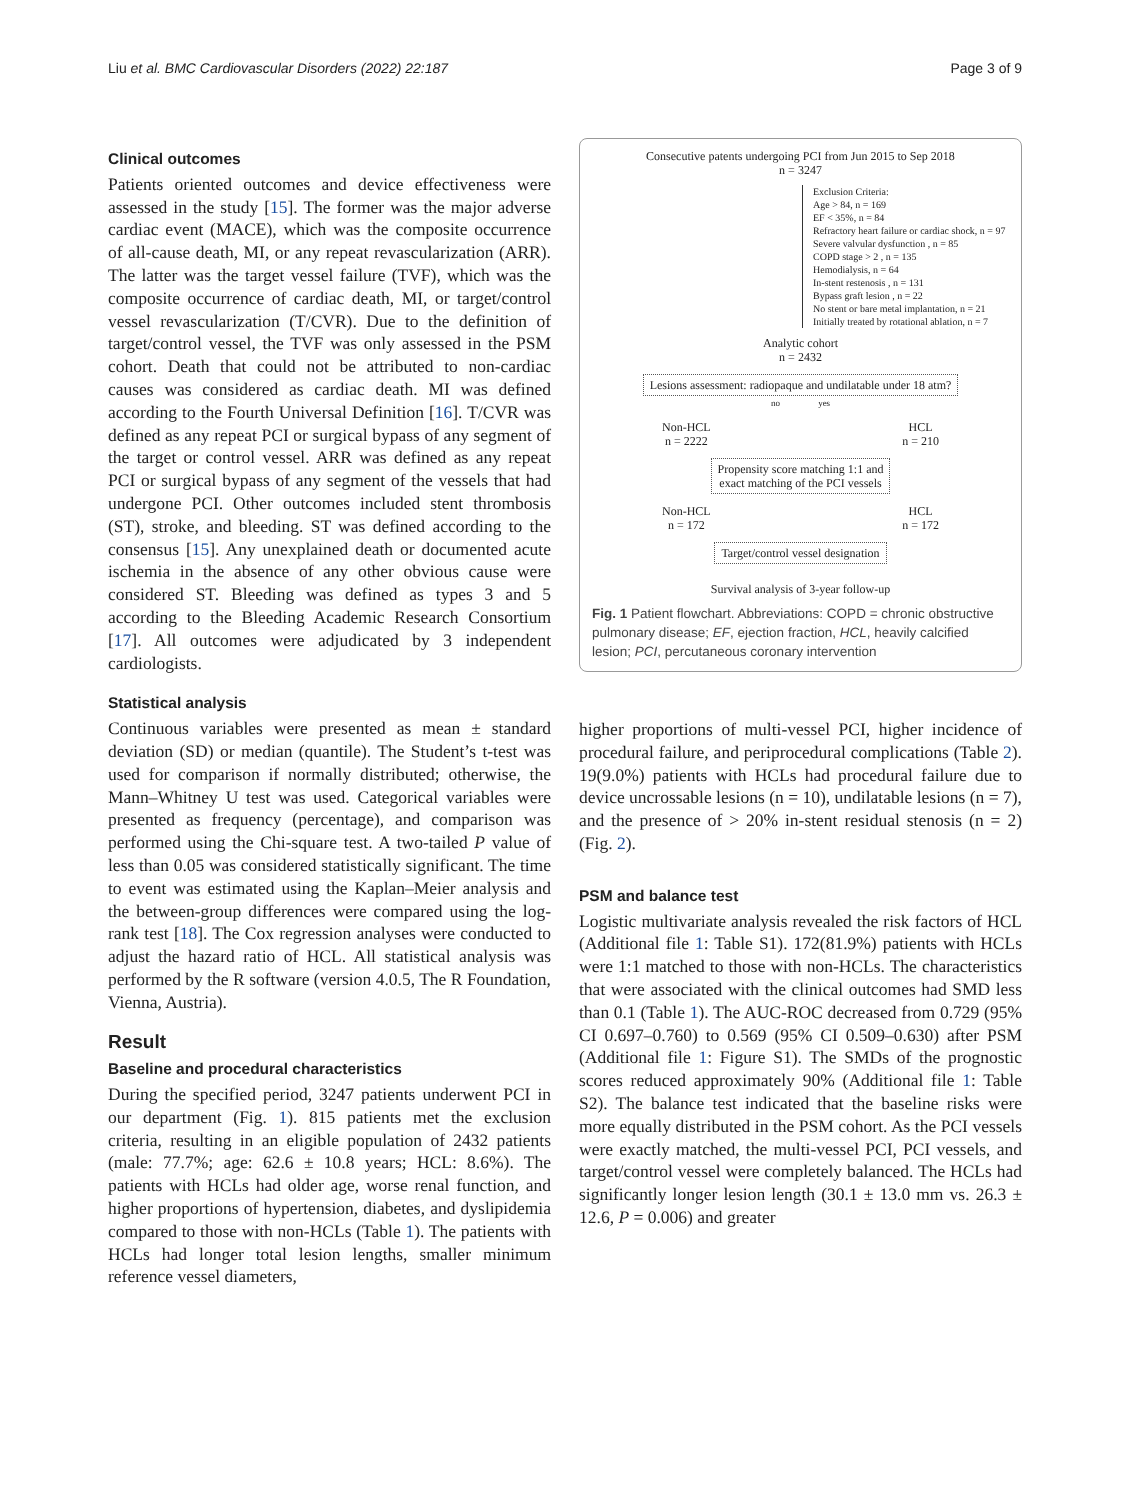Liu et al. BMC Cardiovascular Disorders (2022) 22:187 Page 3 of 9
Clinical outcomes
Patients oriented outcomes and device effectiveness were assessed in the study [15]. The former was the major adverse cardiac event (MACE), which was the composite occurrence of all-cause death, MI, or any repeat revascularization (ARR). The latter was the target vessel failure (TVF), which was the composite occurrence of cardiac death, MI, or target/control vessel revascularization (T/CVR). Due to the definition of target/control vessel, the TVF was only assessed in the PSM cohort. Death that could not be attributed to non-cardiac causes was considered as cardiac death. MI was defined according to the Fourth Universal Definition [16]. T/CVR was defined as any repeat PCI or surgical bypass of any segment of the target or control vessel. ARR was defined as any repeat PCI or surgical bypass of any segment of the vessels that had undergone PCI. Other outcomes included stent thrombosis (ST), stroke, and bleeding. ST was defined according to the consensus [15]. Any unexplained death or documented acute ischemia in the absence of any other obvious cause were considered ST. Bleeding was defined as types 3 and 5 according to the Bleeding Academic Research Consortium [17]. All outcomes were adjudicated by 3 independent cardiologists.
Statistical analysis
Continuous variables were presented as mean ± standard deviation (SD) or median (quantile). The Student’s t-test was used for comparison if normally distributed; otherwise, the Mann–Whitney U test was used. Categorical variables were presented as frequency (percentage), and comparison was performed using the Chi-square test. A two-tailed P value of less than 0.05 was considered statistically significant. The time to event was estimated using the Kaplan–Meier analysis and the between-group differences were compared using the log-rank test [18]. The Cox regression analyses were conducted to adjust the hazard ratio of HCL. All statistical analysis was performed by the R software (version 4.0.5, The R Foundation, Vienna, Austria).
Result
Baseline and procedural characteristics
During the specified period, 3247 patients underwent PCI in our department (Fig. 1). 815 patients met the exclusion criteria, resulting in an eligible population of 2432 patients (male: 77.7%; age: 62.6 ± 10.8 years; HCL: 8.6%). The patients with HCLs had older age, worse renal function, and higher proportions of hypertension, diabetes, and dyslipidemia compared to those with non-HCLs (Table 1). The patients with HCLs had longer total lesion lengths, smaller minimum reference vessel diameters,
Consecutive patents undergoing PCI from Jun 2015 to Sep 2018
n = 3247
Exclusion Criteria:
Age > 84, n = 169
EF < 35%, n = 84
Refractory heart failure or cardiac shock, n = 97
Severe valvular dysfunction , n = 85
COPD stage > 2 , n = 135
Hemodialysis, n = 64
In-stent restenosis , n = 131
Bypass graft lesion , n = 22
No stent or bare metal implantation, n = 21
Initially treated by rotational ablation, n = 7
Analytic cohort
n = 2432
Lesions assessment: radiopaque and undilatable under 18 atm?
no yes
Non-HCL
n = 2222 HCL
n = 210
Propensity score matching 1:1 and
exact matching of the PCI vessels
Non-HCL
n = 172 HCL
n = 172
Target/control vessel designation
Survival analysis of 3-year follow-up
Fig. 1 Patient flowchart. Abbreviations: COPD = chronic obstructive pulmonary disease; EF, ejection fraction, HCL, heavily calcified lesion; PCI, percutaneous coronary intervention
higher proportions of multi-vessel PCI, higher incidence of procedural failure, and periprocedural complications (Table 2). 19(9.0%) patients with HCLs had procedural failure due to device uncrossable lesions (n = 10), undilatable lesions (n = 7), and the presence of > 20% in-stent residual stenosis (n = 2) (Fig. 2).
PSM and balance test
Logistic multivariate analysis revealed the risk factors of HCL (Additional file 1: Table S1). 172(81.9%) patients with HCLs were 1:1 matched to those with non-HCLs. The characteristics that were associated with the clinical outcomes had SMD less than 0.1 (Table 1). The AUC-ROC decreased from 0.729 (95% CI 0.697–0.760) to 0.569 (95% CI 0.509–0.630) after PSM (Additional file 1: Figure S1). The SMDs of the prognostic scores reduced approximately 90% (Additional file 1: Table S2). The balance test indicated that the baseline risks were more equally distributed in the PSM cohort. As the PCI vessels were exactly matched, the multi-vessel PCI, PCI vessels, and target/control vessel were completely balanced. The HCLs had significantly longer lesion length (30.1 ± 13.0 mm vs. 26.3 ± 12.6, P = 0.006) and greater